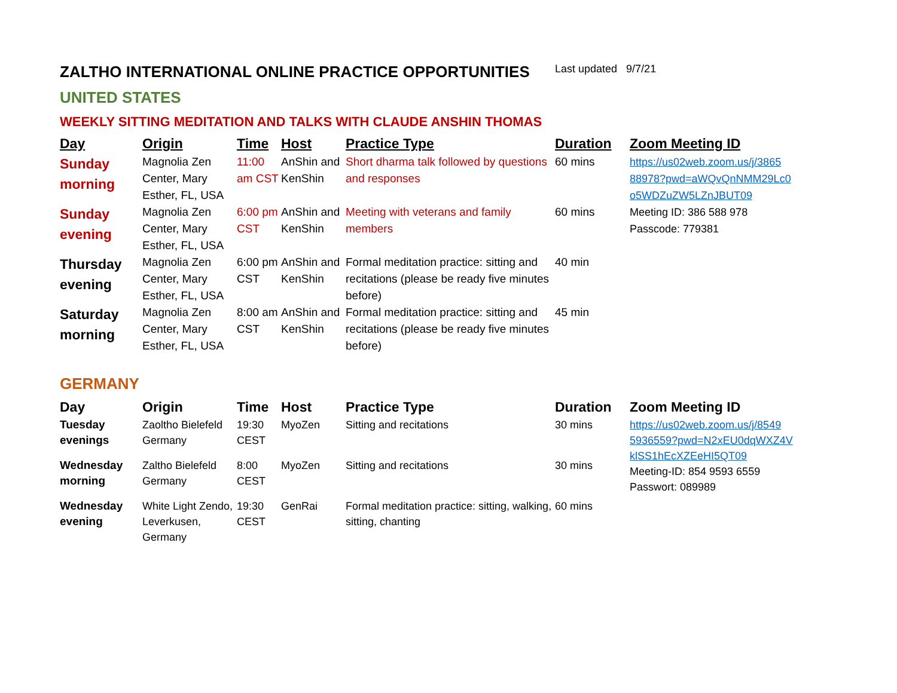ZALTHO INTERNATIONAL ONLINE PRACTICE OPPORTUNITIES
Last updated 9/7/21
UNITED STATES
WEEKLY SITTING MEDITATION AND TALKS WITH CLAUDE ANSHIN THOMAS
| Day | Origin | Time | Host | Practice Type | Duration | Zoom Meeting ID |
| --- | --- | --- | --- | --- | --- | --- |
| Sunday morning | Magnolia Zen Center, Mary Esther, FL, USA | 11:00 am CST | AnShin and KenShin | Short dharma talk followed by questions and responses | 60 mins | https://us02web.zoom.us/j/3865 88978?pwd=aWQvQnNMM29Lc0 o5WDZuZW5LZnJBUT09 Meeting ID: 386 588 978 Passcode: 779381 |
| Sunday evening | Magnolia Zen Center, Mary Esther, FL, USA | 6:00 pm CST | AnShin and KenShin | Meeting with veterans and family members | 60 mins | |
| Thursday evening | Magnolia Zen Center, Mary Esther, FL, USA | 6:00 pm CST | AnShin and KenShin | Formal meditation practice: sitting and recitations (please be ready five minutes before) | 40 min | |
| Saturday morning | Magnolia Zen Center, Mary Esther, FL, USA | 8:00 am CST | AnShin and KenShin | Formal meditation practice: sitting and recitations (please be ready five minutes before) | 45 min | |
GERMANY
| Day | Origin | Time | Host | Practice Type | Duration | Zoom Meeting ID |
| --- | --- | --- | --- | --- | --- | --- |
| Tuesday evenings | Zaoltho Bielefeld Germany | 19:30 CEST | MyoZen | Sitting and recitations | 30 mins | https://us02web.zoom.us/j/8549 5936559?pwd=N2xEU0dqWXZ4V klSS1hEcXZEeHI5QT09 Meeting-ID: 854 9593 6559 Passwort: 089989 |
| Wednesday morning | Zaltho Bielefeld Germany | 8:00 CEST | MyoZen | Sitting and recitations | 30 mins | |
| Wednesday evening | White Light Zendo, Leverkusen, Germany | 19:30 CEST | GenRai | Formal meditation practice: sitting, walking, sitting, chanting | 60 mins | |